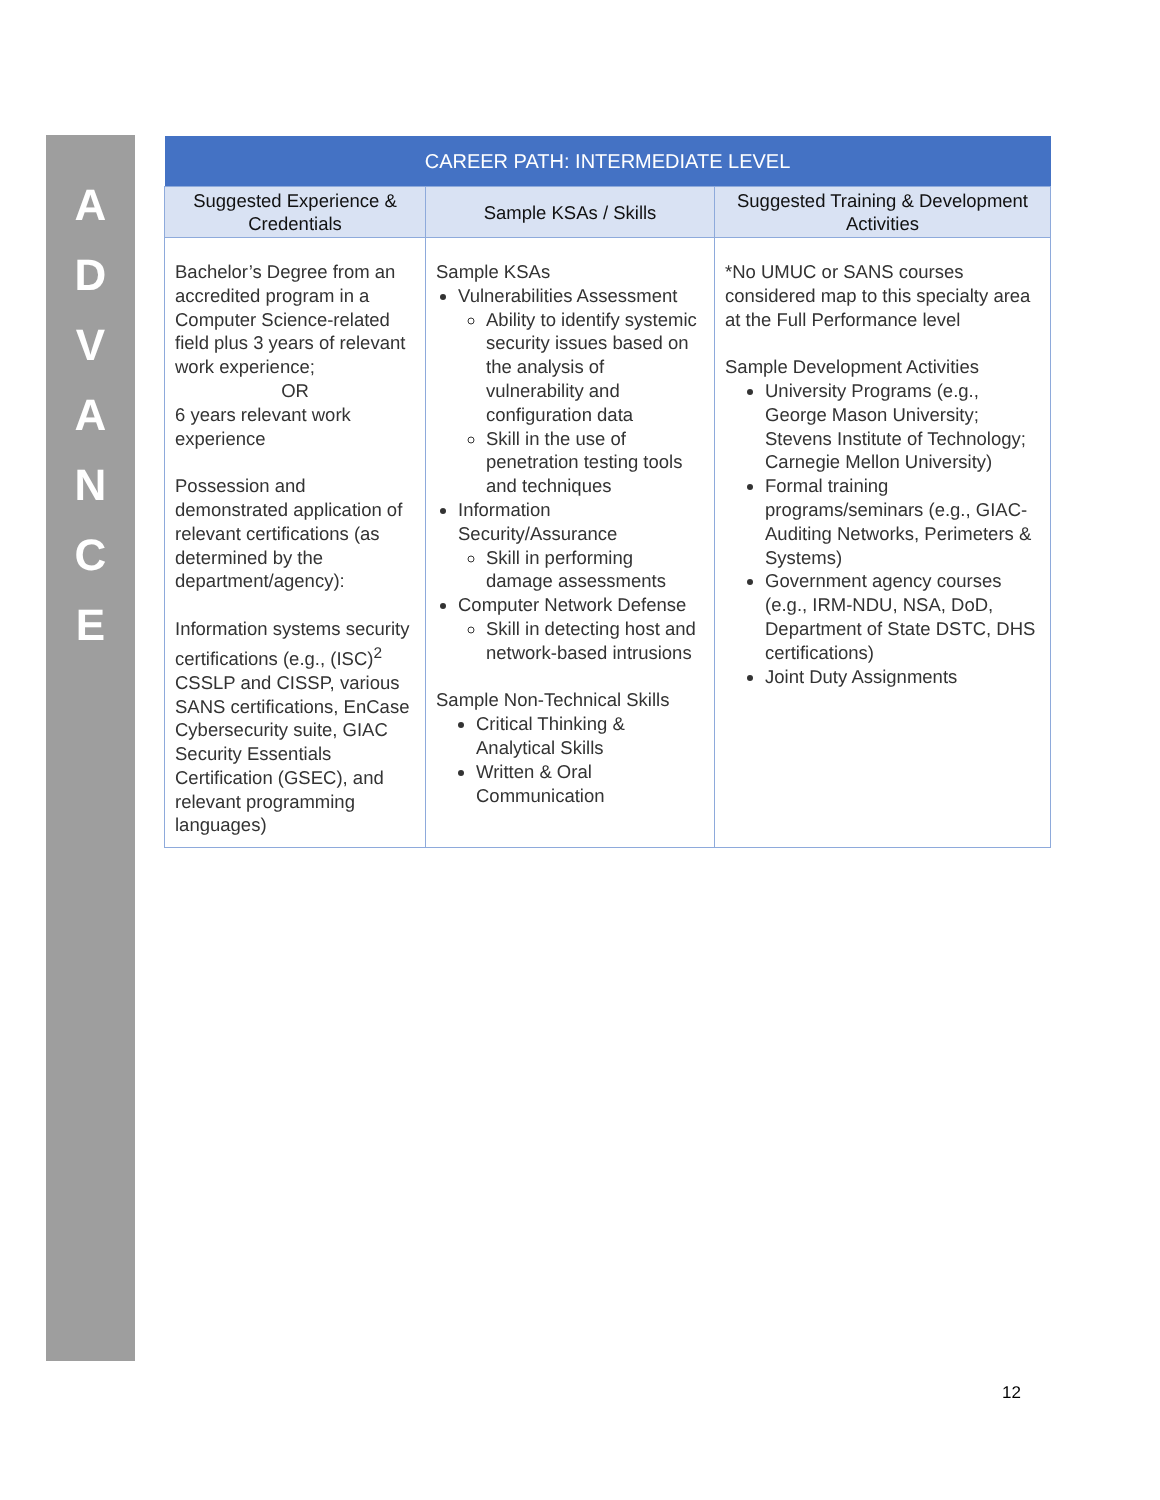A
D
V
A
N
C
E
| CAREER PATH: INTERMEDIATE LEVEL | | |
| --- | --- | --- |
| Suggested Experience & Credentials | Sample KSAs / Skills | Suggested Training & Development Activities |
| Bachelor’s Degree from an accredited program in a Computer Science-related field plus 3 years of relevant work experience; OR 6 years relevant work experience Possession and demonstrated application of relevant certifications (as determined by the department/agency): Information systems security certifications (e.g., (ISC)<sup>2</sup> CSSLP and CISSP, various SANS certifications, EnCase Cybersecurity suite, GIAC Security Essentials Certification (GSEC), and relevant programming languages) | Sample KSAs Vulnerabilities Assessment Ability to identify systemic security issues based on the analysis of vulnerability and configuration data Skill in the use of penetration testing tools and techniques Information Security/Assurance Skill in performing damage assessments Computer Network Defense Skill in detecting host and network-based intrusions Sample Non-Technical Skills Critical Thinking & Analytical Skills Written & Oral Communication | *No UMUC or SANS courses considered map to this specialty area at the Full Performance level Sample Development Activities University Programs (e.g., George Mason University; Stevens Institute of Technology; Carnegie Mellon University) Formal training programs/seminars (e.g., GIAC-Auditing Networks, Perimeters & Systems) Government agency courses (e.g., IRM-NDU, NSA, DoD, Department of State DSTC, DHS certifications) Joint Duty Assignments |
12